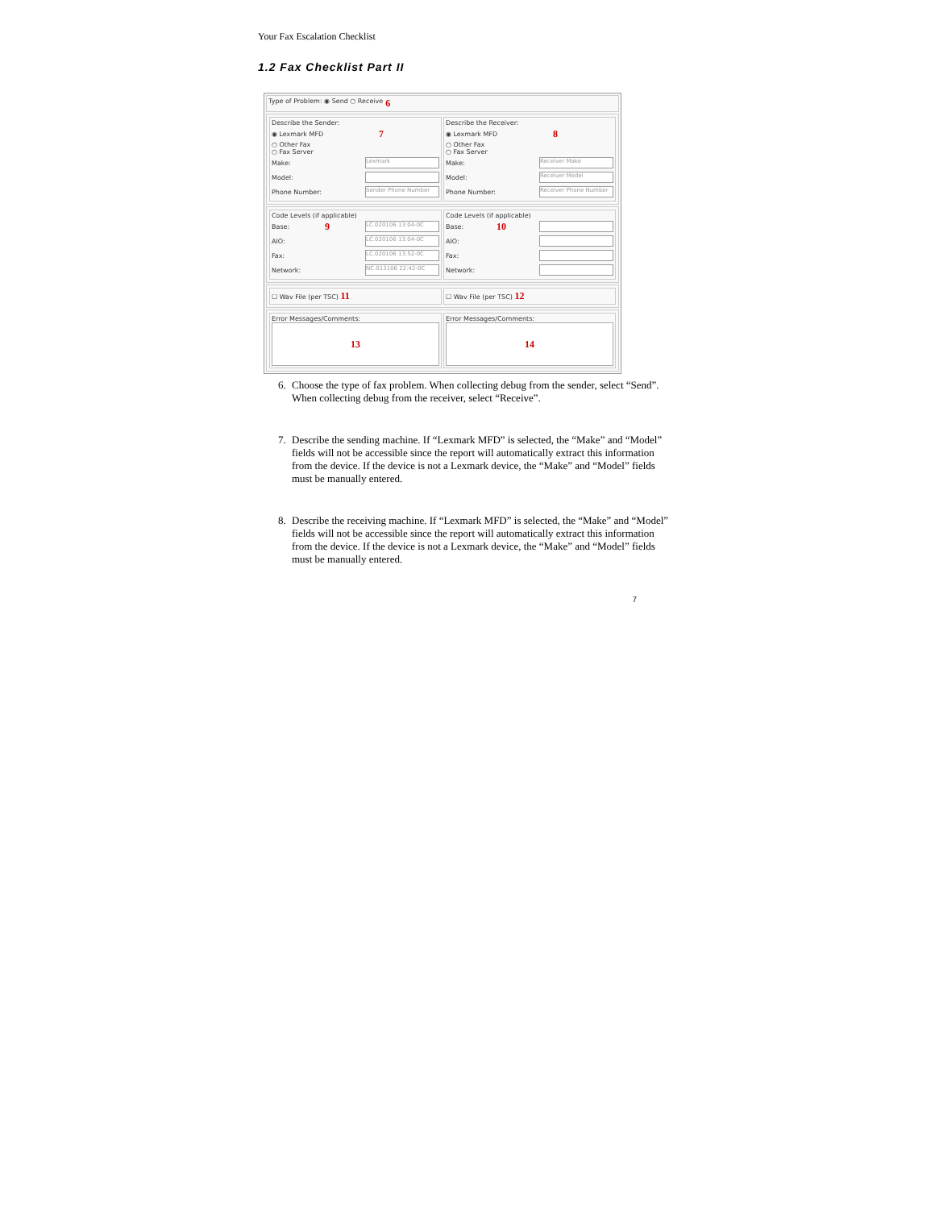Your Fax Escalation Checklist
1.2 Fax Checklist Part II
Type of Problem: ◉ Send ○ Receive 6
Describe the Sender:
◉ Lexmark MFD 7
○ Other Fax
○ Fax Server
Make: Lexmark
Model:
Phone Number: Sender Phone Number
Describe the Receiver:
◉ Lexmark MFD 8
○ Other Fax
○ Fax Server
Make: Receiver Make
Model: Receiver Model
Phone Number: Receiver Phone Number
Code Levels (if applicable)
Base: 9 LC.020106 13:04-0C
AIO: LC.020106 13:04-0C
Fax: LC.020106 13:52-0C
Network: NC.013106 22:42-0C
Code Levels (if applicable)
Base: 10
AIO:
Fax:
Network:
☐ Wav File (per TSC) 11
☐ Wav File (per TSC) 12
Error Messages/Comments:
13
Error Messages/Comments:
14
6. Choose the type of fax problem. When collecting debug from the sender, select “Send”. When collecting debug from the receiver, select “Receive”.
7. Describe the sending machine. If “Lexmark MFD” is selected, the “Make” and “Model” fields will not be accessible since the report will automatically extract this information from the device. If the device is not a Lexmark device, the “Make” and “Model” fields must be manually entered.
8. Describe the receiving machine. If “Lexmark MFD” is selected, the “Make” and “Model” fields will not be accessible since the report will automatically extract this information from the device. If the device is not a Lexmark device, the “Make” and “Model” fields must be manually entered.
7